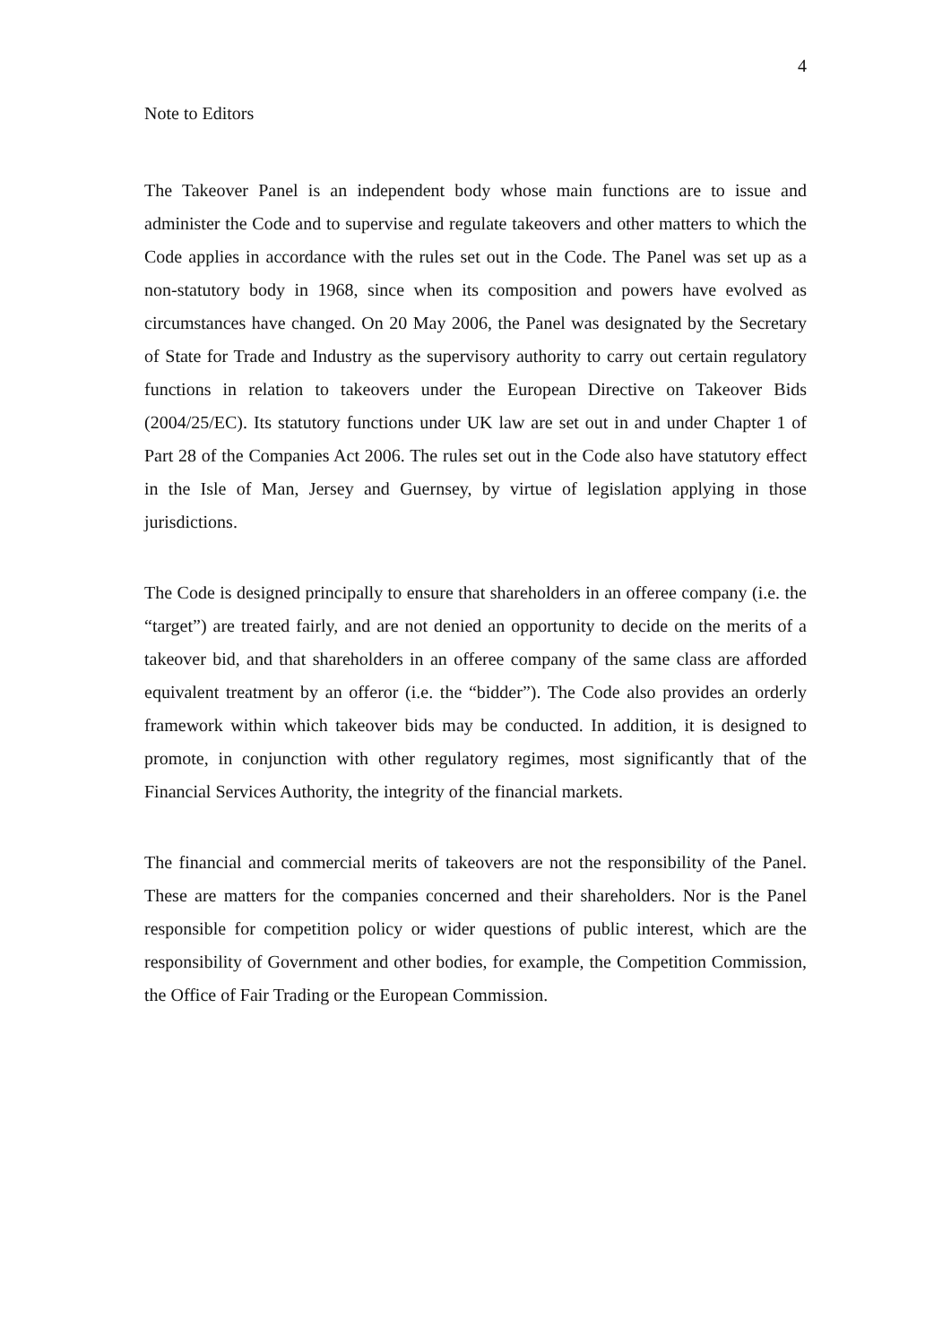4
Note to Editors
The Takeover Panel is an independent body whose main functions are to issue and administer the Code and to supervise and regulate takeovers and other matters to which the Code applies in accordance with the rules set out in the Code. The Panel was set up as a non-statutory body in 1968, since when its composition and powers have evolved as circumstances have changed. On 20 May 2006, the Panel was designated by the Secretary of State for Trade and Industry as the supervisory authority to carry out certain regulatory functions in relation to takeovers under the European Directive on Takeover Bids (2004/25/EC). Its statutory functions under UK law are set out in and under Chapter 1 of Part 28 of the Companies Act 2006. The rules set out in the Code also have statutory effect in the Isle of Man, Jersey and Guernsey, by virtue of legislation applying in those jurisdictions.
The Code is designed principally to ensure that shareholders in an offeree company (i.e. the “target”) are treated fairly, and are not denied an opportunity to decide on the merits of a takeover bid, and that shareholders in an offeree company of the same class are afforded equivalent treatment by an offeror (i.e. the “bidder”). The Code also provides an orderly framework within which takeover bids may be conducted. In addition, it is designed to promote, in conjunction with other regulatory regimes, most significantly that of the Financial Services Authority, the integrity of the financial markets.
The financial and commercial merits of takeovers are not the responsibility of the Panel. These are matters for the companies concerned and their shareholders. Nor is the Panel responsible for competition policy or wider questions of public interest, which are the responsibility of Government and other bodies, for example, the Competition Commission, the Office of Fair Trading or the European Commission.